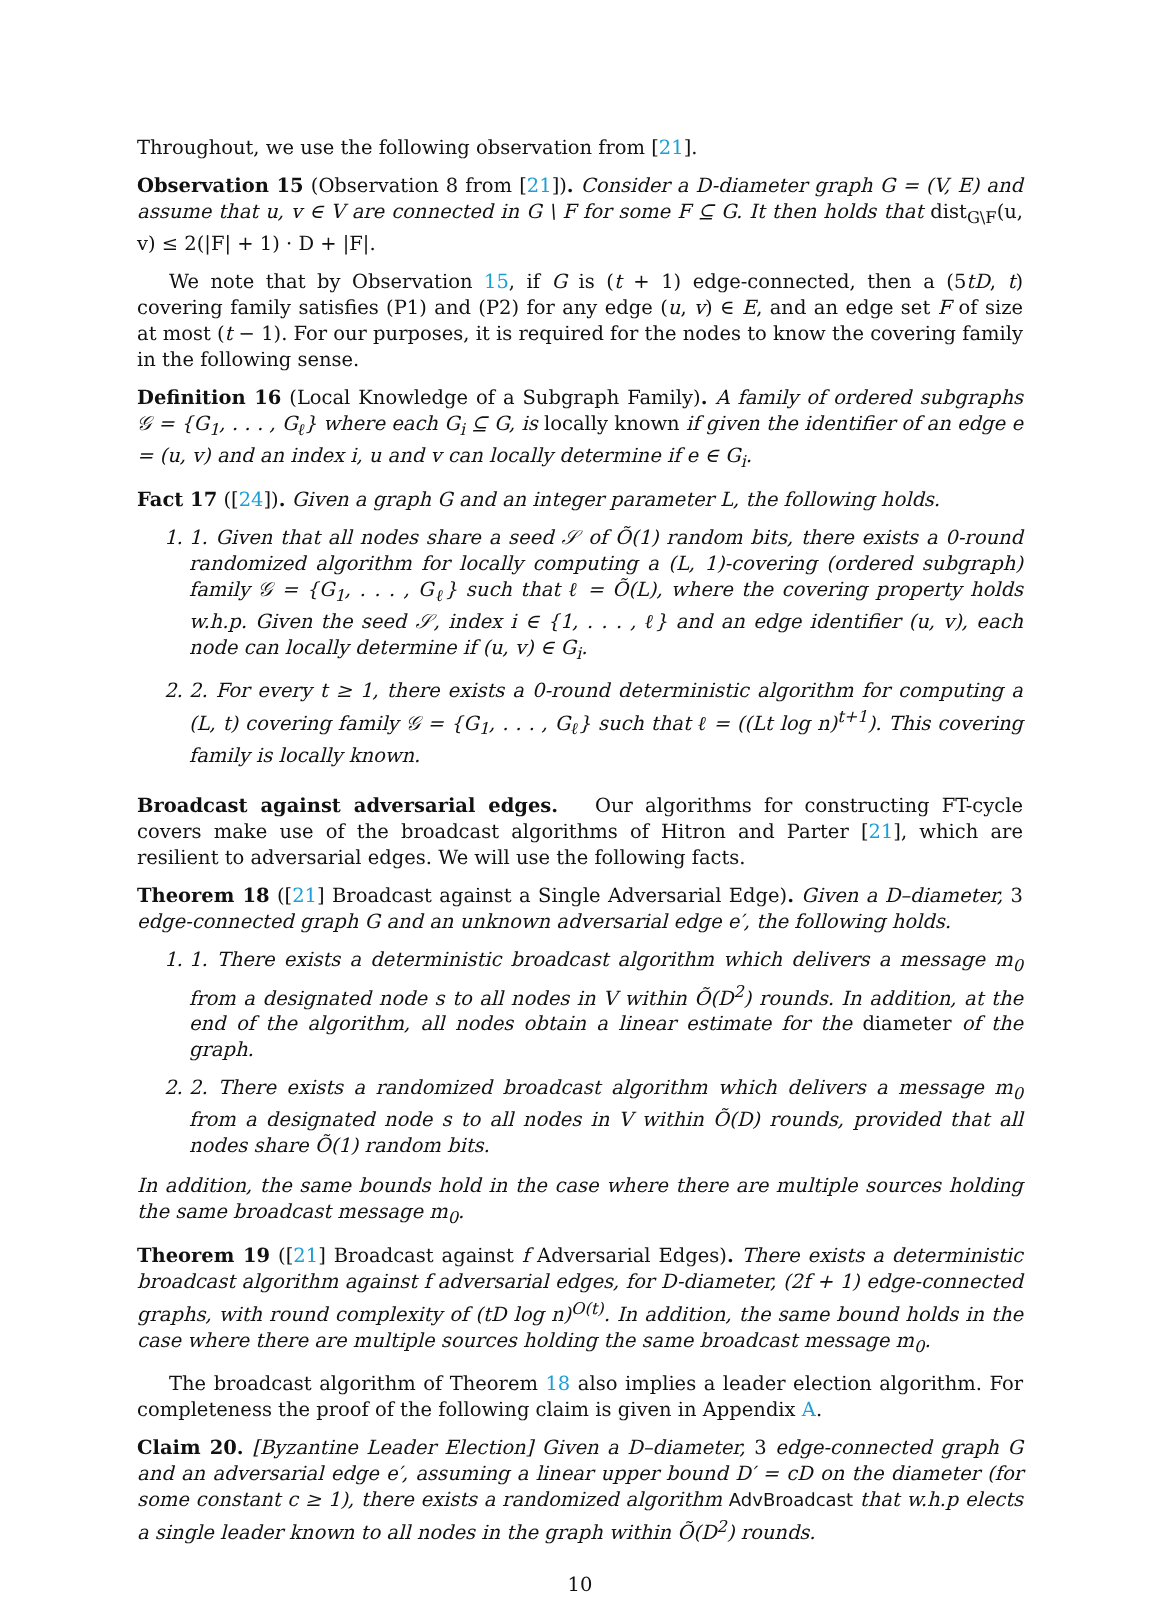Throughout, we use the following observation from [21].
Observation 15 (Observation 8 from [21]). Consider a D-diameter graph G = (V, E) and assume that u, v ∈ V are connected in G \ F for some F ⊆ G. It then holds that dist<sub>G\F</sub>(u, v) ≤ 2(|F| + 1) · D + |F|.
We note that by Observation 15, if G is (t + 1) edge-connected, then a (5tD, t) covering family satisfies (P1) and (P2) for any edge (u, v) ∈ E, and an edge set F of size at most (t − 1). For our purposes, it is required for the nodes to know the covering family in the following sense.
Definition 16 (Local Knowledge of a Subgraph Family). A family of ordered subgraphs 𝒢 = {G<sub>1</sub>, . . . , G<sub>ℓ</sub>} where each G<sub>i</sub> ⊆ G, is locally known if given the identifier of an edge e = (u, v) and an index i, u and v can locally determine if e ∈ G<sub>i</sub>.
Fact 17 ([24]). Given a graph G and an integer parameter L, the following holds.
1. 1. Given that all nodes share a seed 𝒮 of Õ(1) random bits, there exists a 0-round randomized algorithm for locally computing a (L, 1)-covering (ordered subgraph) family 𝒢 = {G<sub>1</sub>, . . . , G<sub>ℓ</sub>} such that ℓ = Õ(L), where the covering property holds w.h.p. Given the seed 𝒮, index i ∈ {1, . . . , ℓ} and an edge identifier (u, v), each node can locally determine if (u, v) ∈ G<sub>i</sub>.
2. 2. For every t ≥ 1, there exists a 0-round deterministic algorithm for computing a (L, t) covering family 𝒢 = {G<sub>1</sub>, . . . , G<sub>ℓ</sub>} such that ℓ = ((Lt log n)<sup>t+1</sup>). This covering family is locally known.
Broadcast against adversarial edges. Our algorithms for constructing FT-cycle covers make use of the broadcast algorithms of Hitron and Parter [21], which are resilient to adversarial edges. We will use the following facts.
Theorem 18 ([21] Broadcast against a Single Adversarial Edge). Given a D–diameter, 3 edge-connected graph G and an unknown adversarial edge e′, the following holds.
1. 1. There exists a deterministic broadcast algorithm which delivers a message m<sub>0</sub> from a designated node s to all nodes in V within Õ(D<sup>2</sup>) rounds. In addition, at the end of the algorithm, all nodes obtain a linear estimate for the diameter of the graph.
2. 2. There exists a randomized broadcast algorithm which delivers a message m<sub>0</sub> from a designated node s to all nodes in V within Õ(D) rounds, provided that all nodes share Õ(1) random bits.
In addition, the same bounds hold in the case where there are multiple sources holding the same broadcast message m<sub>0</sub>.
Theorem 19 ([21] Broadcast against f Adversarial Edges). There exists a deterministic broadcast algorithm against f adversarial edges, for D-diameter, (2f + 1) edge-connected graphs, with round complexity of (tD log n)<sup>O(t)</sup>. In addition, the same bound holds in the case where there are multiple sources holding the same broadcast message m<sub>0</sub>.
The broadcast algorithm of Theorem 18 also implies a leader election algorithm. For completeness the proof of the following claim is given in Appendix A.
Claim 20. [Byzantine Leader Election] Given a D–diameter, 3 edge-connected graph G and an adversarial edge e′, assuming a linear upper bound D′ = cD on the diameter (for some constant c ≥ 1), there exists a randomized algorithm AdvBroadcast that w.h.p elects a single leader known to all nodes in the graph within Õ(D<sup>2</sup>) rounds.
10